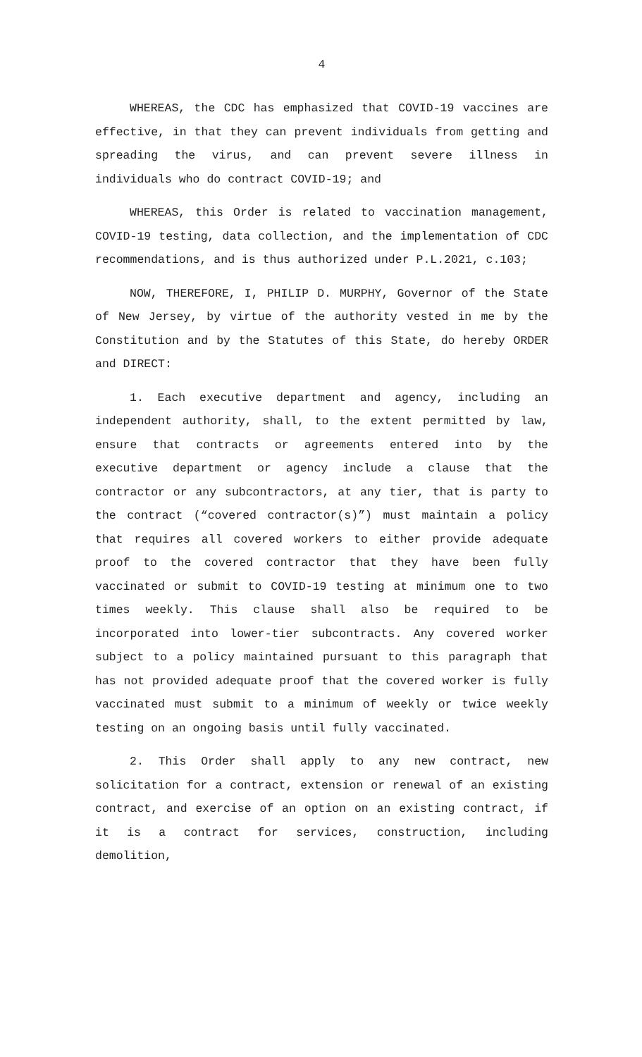4
WHEREAS, the CDC has emphasized that COVID-19 vaccines are effective, in that they can prevent individuals from getting and spreading the virus, and can prevent severe illness in individuals who do contract COVID-19; and
WHEREAS, this Order is related to vaccination management, COVID-19 testing, data collection, and the implementation of CDC recommendations, and is thus authorized under P.L.2021, c.103;
NOW, THEREFORE, I, PHILIP D. MURPHY, Governor of the State of New Jersey, by virtue of the authority vested in me by the Constitution and by the Statutes of this State, do hereby ORDER and DIRECT:
1. Each executive department and agency, including an independent authority, shall, to the extent permitted by law, ensure that contracts or agreements entered into by the executive department or agency include a clause that the contractor or any subcontractors, at any tier, that is party to the contract (“covered contractor(s)”) must maintain a policy that requires all covered workers to either provide adequate proof to the covered contractor that they have been fully vaccinated or submit to COVID-19 testing at minimum one to two times weekly. This clause shall also be required to be incorporated into lower-tier subcontracts. Any covered worker subject to a policy maintained pursuant to this paragraph that has not provided adequate proof that the covered worker is fully vaccinated must submit to a minimum of weekly or twice weekly testing on an ongoing basis until fully vaccinated.
2. This Order shall apply to any new contract, new solicitation for a contract, extension or renewal of an existing contract, and exercise of an option on an existing contract, if it is a contract for services, construction, including demolition,